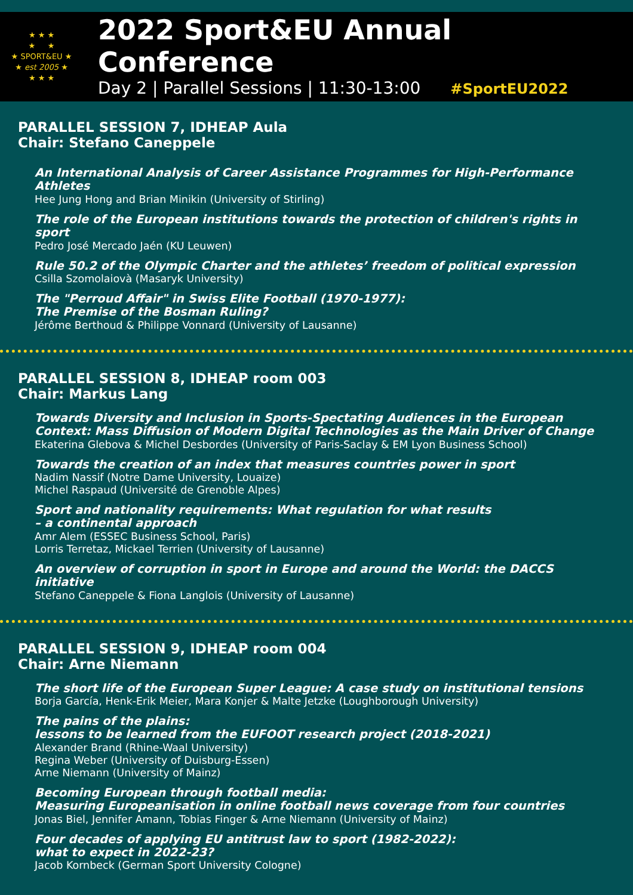★ ★ ★
★ ★
★ SPORT&EU ★
★ est 2005 ★
★ ★ ★
2022 Sport&EU Annual Conference
Day 2 | Parallel Sessions | 11:30-13:00 #SportEU2022
PARALLEL SESSION 7, IDHEAP Aula
Chair: Stefano Caneppele
An International Analysis of Career Assistance Programmes for High-Performance Athletes
Hee Jung Hong and Brian Minikin (University of Stirling)
The role of the European institutions towards the protection of children's rights in sport
Pedro José Mercado Jaén (KU Leuwen)
Rule 50.2 of the Olympic Charter and the athletes’ freedom of political expression
Csilla Szomolaiovà (Masaryk University)
The "Perroud Affair" in Swiss Elite Football (1970-1977):
The Premise of the Bosman Ruling?
Jérôme Berthoud & Philippe Vonnard (University of Lausanne)
PARALLEL SESSION 8, IDHEAP room 003
Chair: Markus Lang
Towards Diversity and Inclusion in Sports-Spectating Audiences in the European Context: Mass Diffusion of Modern Digital Technologies as the Main Driver of Change
Ekaterina Glebova & Michel Desbordes (University of Paris-Saclay & EM Lyon Business School)
Towards the creation of an index that measures countries power in sport
Nadim Nassif (Notre Dame University, Louaize)
Michel Raspaud (Université de Grenoble Alpes)
Sport and nationality requirements: What regulation for what results
– a continental approach
Amr Alem (ESSEC Business School, Paris)
Lorris Terretaz, Mickael Terrien (University of Lausanne)
An overview of corruption in sport in Europe and around the World: the DACCS initiative
Stefano Caneppele & Fiona Langlois (University of Lausanne)
PARALLEL SESSION 9, IDHEAP room 004
Chair: Arne Niemann
The short life of the European Super League: A case study on institutional tensions
Borja García, Henk-Erik Meier, Mara Konjer & Malte Jetzke (Loughborough University)
The pains of the plains:
lessons to be learned from the EUFOOT research project (2018-2021)
Alexander Brand (Rhine-Waal University)
Regina Weber (University of Duisburg-Essen)
Arne Niemann (University of Mainz)
Becoming European through football media:
Measuring Europeanisation in online football news coverage from four countries
Jonas Biel, Jennifer Amann, Tobias Finger & Arne Niemann (University of Mainz)
Four decades of applying EU antitrust law to sport (1982-2022):
what to expect in 2022-23?
Jacob Kornbeck (German Sport University Cologne)